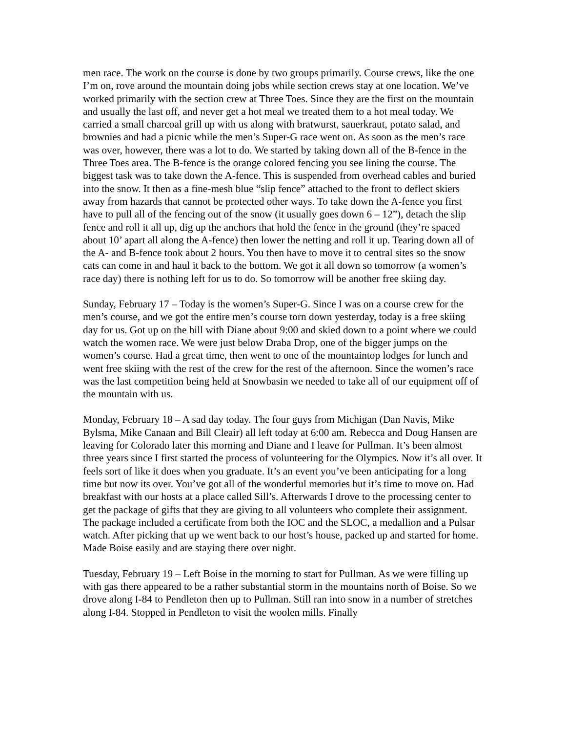men race. The work on the course is done by two groups primarily. Course crews, like the one I’m on, rove around the mountain doing jobs while section crews stay at one location. We’ve worked primarily with the section crew at Three Toes. Since they are the first on the mountain and usually the last off, and never get a hot meal we treated them to a hot meal today. We carried a small charcoal grill up with us along with bratwurst, sauerkraut, potato salad, and brownies and had a picnic while the men’s Super-G race went on. As soon as the men’s race was over, however, there was a lot to do. We started by taking down all of the B-fence in the Three Toes area. The B-fence is the orange colored fencing you see lining the course. The biggest task was to take down the A-fence. This is suspended from overhead cables and buried into the snow. It then as a fine-mesh blue “slip fence” attached to the front to deflect skiers away from hazards that cannot be protected other ways. To take down the A-fence you first have to pull all of the fencing out of the snow (it usually goes down 6 – 12”), detach the slip fence and roll it all up, dig up the anchors that hold the fence in the ground (they’re spaced about 10’ apart all along the A-fence) then lower the netting and roll it up. Tearing down all of the A- and B-fence took about 2 hours. You then have to move it to central sites so the snow cats can come in and haul it back to the bottom. We got it all down so tomorrow (a women’s race day) there is nothing left for us to do. So tomorrow will be another free skiing day.
Sunday, February 17 – Today is the women’s Super-G. Since I was on a course crew for the men’s course, and we got the entire men’s course torn down yesterday, today is a free skiing day for us. Got up on the hill with Diane about 9:00 and skied down to a point where we could watch the women race. We were just below Draba Drop, one of the bigger jumps on the women’s course. Had a great time, then went to one of the mountaintop lodges for lunch and went free skiing with the rest of the crew for the rest of the afternoon. Since the women’s race was the last competition being held at Snowbasin we needed to take all of our equipment off of the mountain with us.
Monday, February 18 – A sad day today. The four guys from Michigan (Dan Navis, Mike Bylsma, Mike Canaan and Bill Cleair) all left today at 6:00 am. Rebecca and Doug Hansen are leaving for Colorado later this morning and Diane and I leave for Pullman. It’s been almost three years since I first started the process of volunteering for the Olympics. Now it’s all over. It feels sort of like it does when you graduate. It’s an event you’ve been anticipating for a long time but now its over. You’ve got all of the wonderful memories but it’s time to move on. Had breakfast with our hosts at a place called Sill’s. Afterwards I drove to the processing center to get the package of gifts that they are giving to all volunteers who complete their assignment. The package included a certificate from both the IOC and the SLOC, a medallion and a Pulsar watch. After picking that up we went back to our host’s house, packed up and started for home. Made Boise easily and are staying there over night.
Tuesday, February 19 – Left Boise in the morning to start for Pullman. As we were filling up with gas there appeared to be a rather substantial storm in the mountains north of Boise. So we drove along I-84 to Pendleton then up to Pullman. Still ran into snow in a number of stretches along I-84. Stopped in Pendleton to visit the woolen mills. Finally